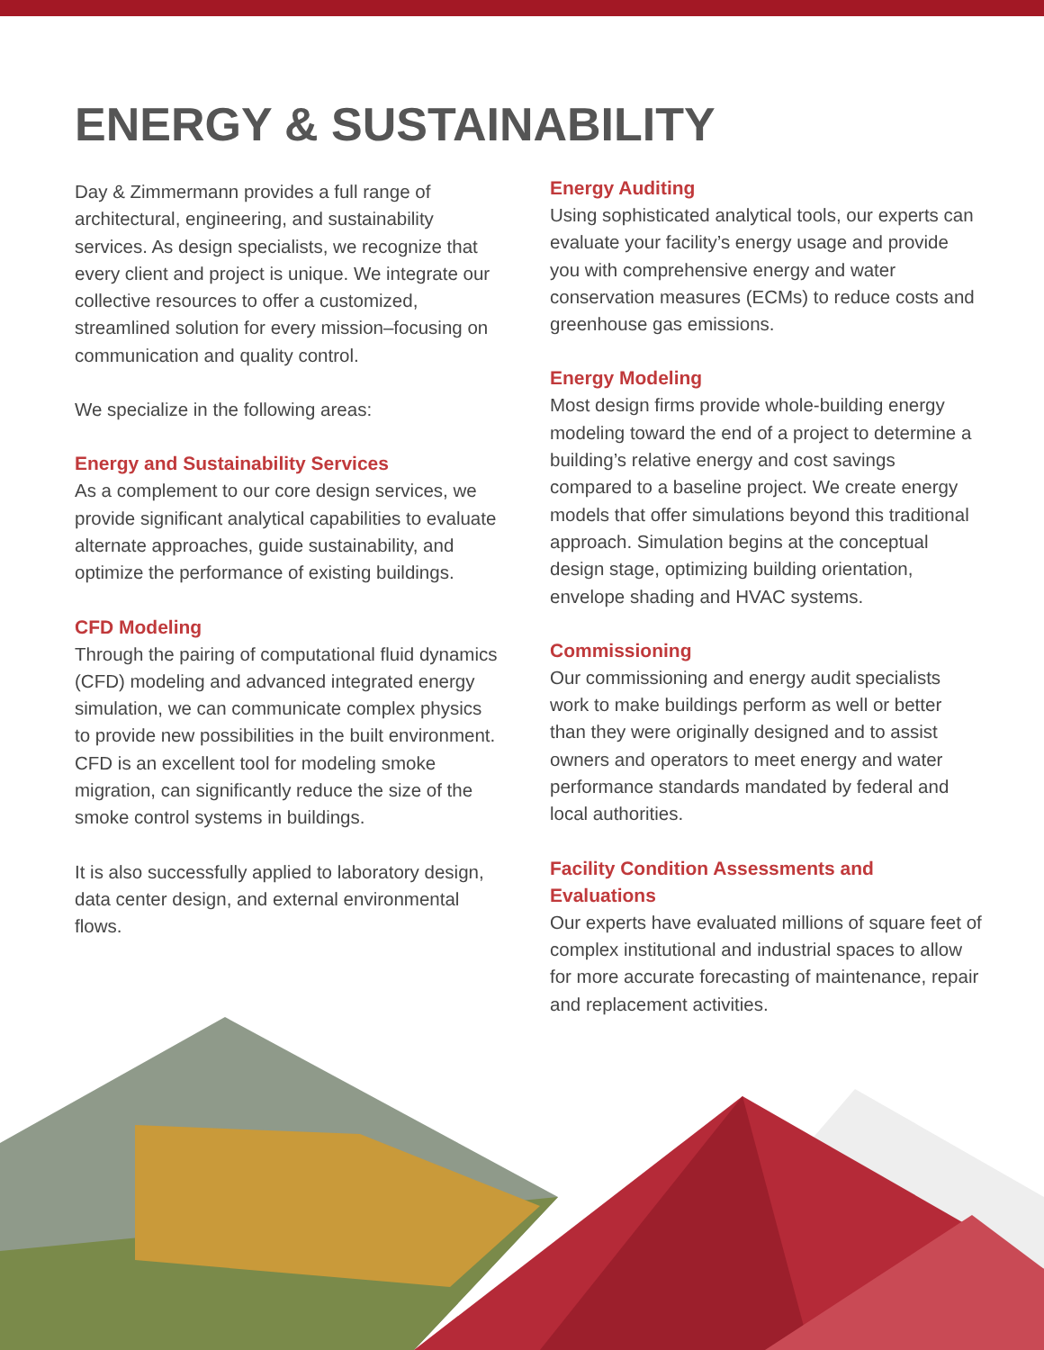ENERGY & SUSTAINABILITY
Day & Zimmermann provides a full range of architectural, engineering, and sustainability services. As design specialists, we recognize that every client and project is unique. We integrate our collective resources to offer a customized, streamlined solution for every mission–focusing on communication and quality control.
We specialize in the following areas:
Energy and Sustainability Services
As a complement to our core design services, we provide significant analytical capabilities to evaluate alternate approaches, guide sustainability, and optimize the performance of existing buildings.
CFD Modeling
Through the pairing of computational fluid dynamics (CFD) modeling and advanced integrated energy simulation, we can communicate complex physics to provide new possibilities in the built environment. CFD is an excellent tool for modeling smoke migration, can significantly reduce the size of the smoke control systems in buildings.
It is also successfully applied to laboratory design, data center design, and external environmental flows.
Energy Auditing
Using sophisticated analytical tools, our experts can evaluate your facility’s energy usage and provide you with comprehensive energy and water conservation measures (ECMs) to reduce costs and greenhouse gas emissions.
Energy Modeling
Most design firms provide whole-building energy modeling toward the end of a project to determine a building’s relative energy and cost savings compared to a baseline project. We create energy models that offer simulations beyond this traditional approach. Simulation begins at the conceptual design stage, optimizing building orientation, envelope shading and HVAC systems.
Commissioning
Our commissioning and energy audit specialists work to make buildings perform as well or better than they were originally designed and to assist owners and operators to meet energy and water performance standards mandated by federal and local authorities.
Facility Condition Assessments and Evaluations
Our experts have evaluated millions of square feet of complex institutional and industrial spaces to allow for more accurate forecasting of maintenance, repair and replacement activities.